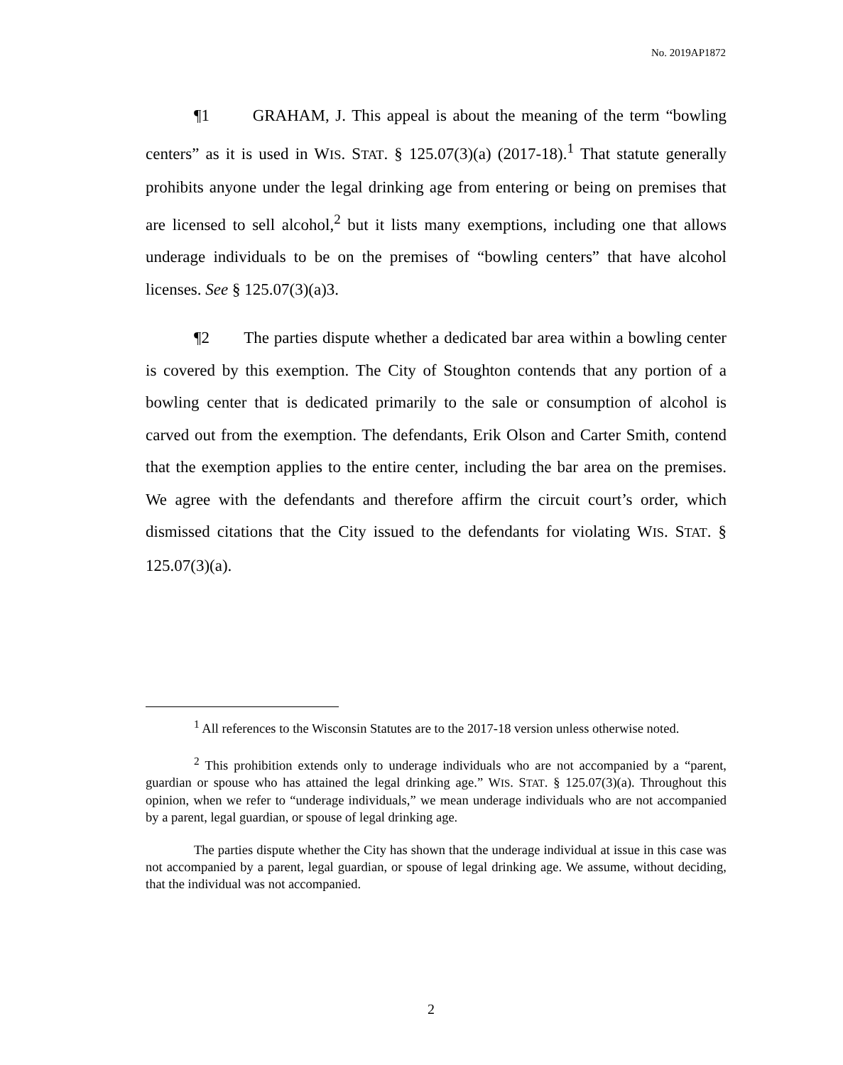No. 2019AP1872
¶1 GRAHAM, J. This appeal is about the meaning of the term “bowling centers” as it is used in WIS. STAT. § 125.07(3)(a) (2017-18).<sup>1</sup> That statute generally prohibits anyone under the legal drinking age from entering or being on premises that are licensed to sell alcohol,<sup>2</sup> but it lists many exemptions, including one that allows underage individuals to be on the premises of “bowling centers” that have alcohol licenses. See § 125.07(3)(a)3.
¶2 The parties dispute whether a dedicated bar area within a bowling center is covered by this exemption. The City of Stoughton contends that any portion of a bowling center that is dedicated primarily to the sale or consumption of alcohol is carved out from the exemption. The defendants, Erik Olson and Carter Smith, contend that the exemption applies to the entire center, including the bar area on the premises. We agree with the defendants and therefore affirm the circuit court’s order, which dismissed citations that the City issued to the defendants for violating WIS. STAT. § 125.07(3)(a).
<sup>1</sup> All references to the Wisconsin Statutes are to the 2017-18 version unless otherwise noted.
<sup>2</sup> This prohibition extends only to underage individuals who are not accompanied by a “parent, guardian or spouse who has attained the legal drinking age.” WIS. STAT. § 125.07(3)(a). Throughout this opinion, when we refer to “underage individuals,” we mean underage individuals who are not accompanied by a parent, legal guardian, or spouse of legal drinking age.
The parties dispute whether the City has shown that the underage individual at issue in this case was not accompanied by a parent, legal guardian, or spouse of legal drinking age. We assume, without deciding, that the individual was not accompanied.
2